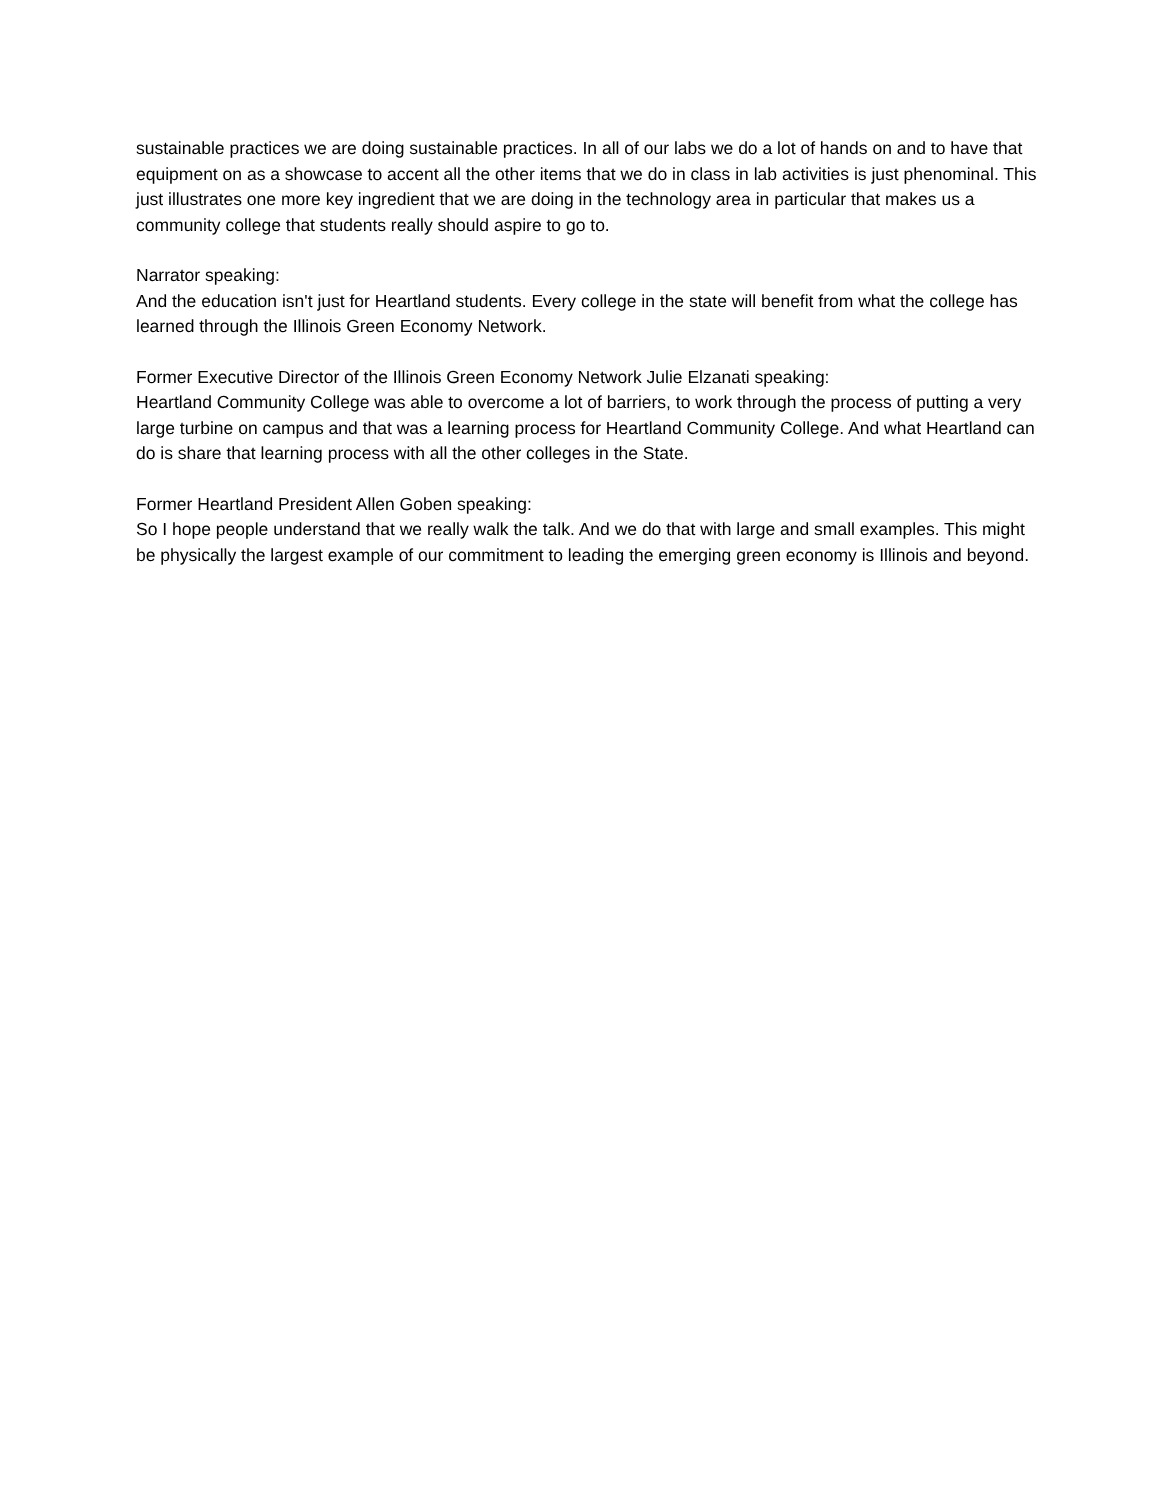sustainable practices we are doing sustainable practices. In all of our labs we do a lot of hands on and to have that equipment on as a showcase to accent all the other items that we do in class in lab activities is just phenominal. This just illustrates one more key ingredient that we are doing in the technology area in particular that makes us a community college that students really should aspire to go to.
Narrator speaking:
And the education isn't just for Heartland students. Every college in the state will benefit from what the college has learned through the Illinois Green Economy Network.
Former Executive Director of the Illinois Green Economy Network Julie Elzanati speaking:
Heartland Community College was able to overcome a lot of barriers, to work through the process of putting a very large turbine on campus and that was a learning process for Heartland Community College. And what Heartland can do is share that learning process with all the other colleges in the State.
Former Heartland President Allen Goben speaking:
So I hope people understand that we really walk the talk. And we do that with large and small examples. This might be physically the largest example of our commitment to leading the emerging green economy is Illinois and beyond.